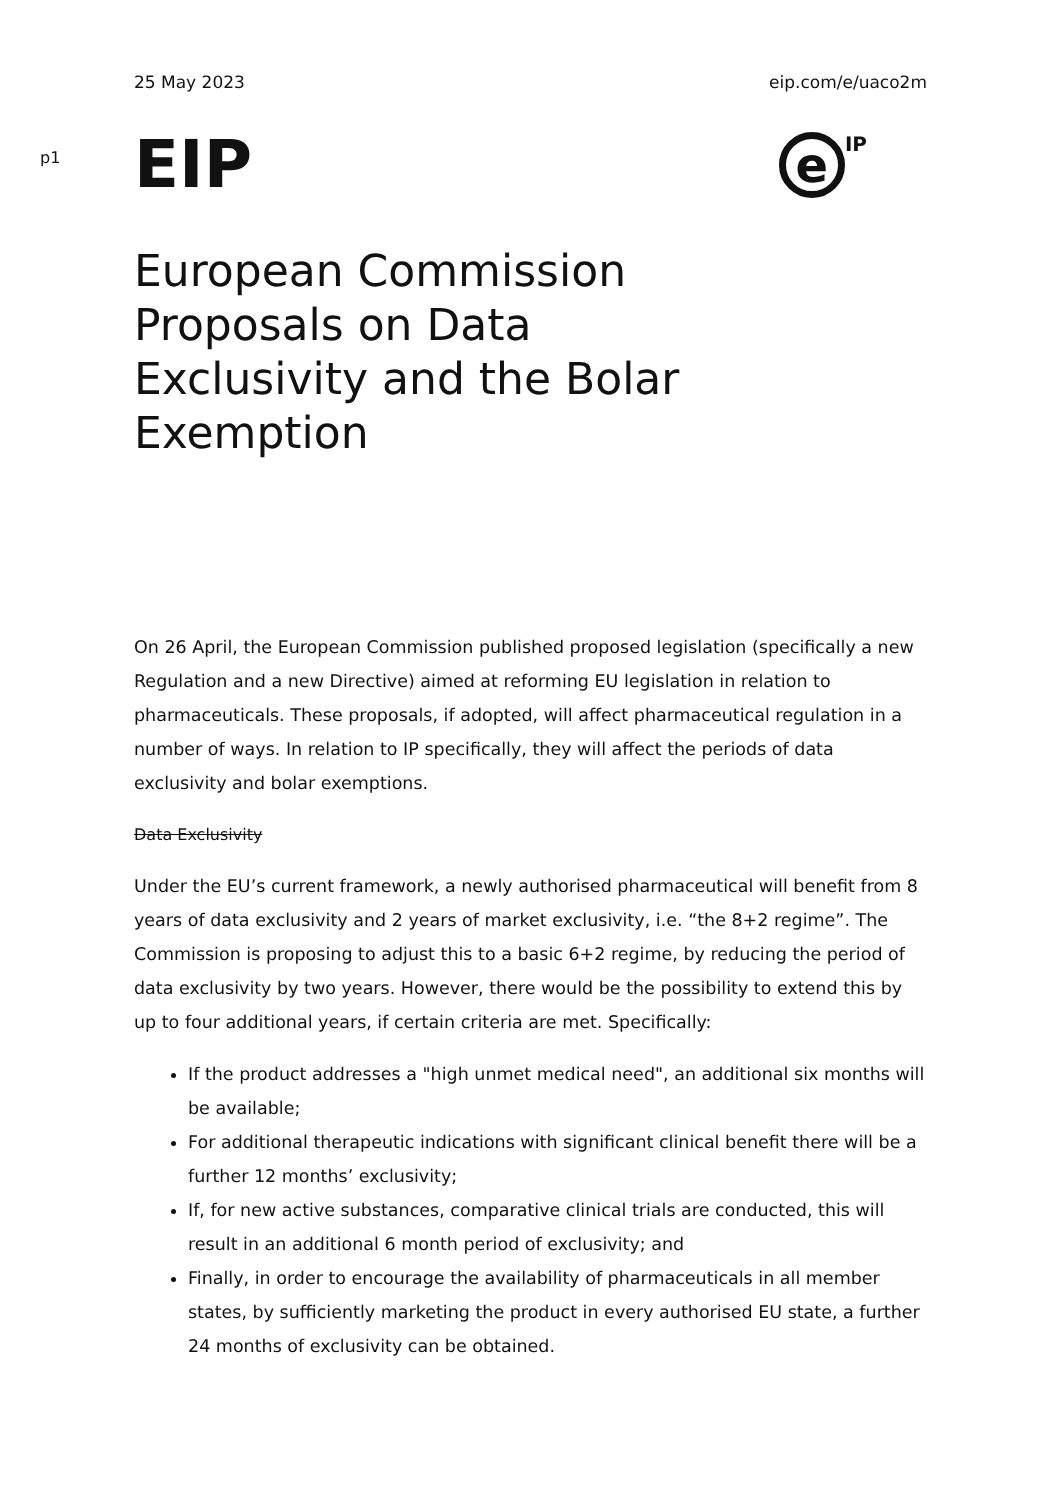25 May 2023 eip.com/e/uaco2m
p1
EIP
e
IP
European Commission Proposals on Data Exclusivity and the Bolar Exemption
On 26 April, the European Commission published proposed legislation (specifically a new Regulation and a new Directive) aimed at reforming EU legislation in relation to pharmaceuticals. These proposals, if adopted, will affect pharmaceutical regulation in a number of ways. In relation to IP specifically, they will affect the periods of data exclusivity and bolar exemptions.
Data Exclusivity
Under the EU’s current framework, a newly authorised pharmaceutical will benefit from 8 years of data exclusivity and 2 years of market exclusivity, i.e. “the 8+2 regime”. The Commission is proposing to adjust this to a basic 6+2 regime, by reducing the period of data exclusivity by two years. However, there would be the possibility to extend this by up to four additional years, if certain criteria are met. Specifically:
If the product addresses a "high unmet medical need", an additional six months will be available;
For additional therapeutic indications with significant clinical benefit there will be a further 12 months’ exclusivity;
If, for new active substances, comparative clinical trials are conducted, this will result in an additional 6 month period of exclusivity; and
Finally, in order to encourage the availability of pharmaceuticals in all member states, by sufficiently marketing the product in every authorised EU state, a further 24 months of exclusivity can be obtained.